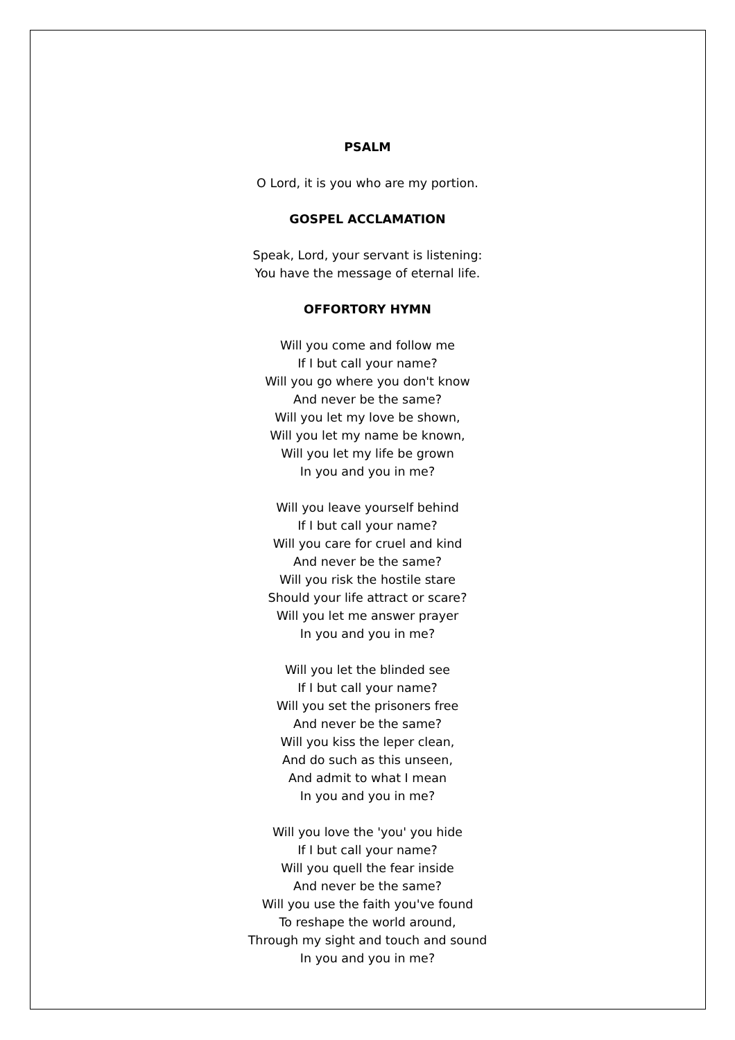PSALM
O Lord, it is you who are my portion.
GOSPEL ACCLAMATION
Speak, Lord, your servant is listening:
You have the message of eternal life.
OFFORTORY HYMN
Will you come and follow me
If I but call your name?
Will you go where you don't know
And never be the same?
Will you let my love be shown,
Will you let my name be known,
Will you let my life be grown
In you and you in me?
Will you leave yourself behind
If I but call your name?
Will you care for cruel and kind
And never be the same?
Will you risk the hostile stare
Should your life attract or scare?
Will you let me answer prayer
In you and you in me?
Will you let the blinded see
If I but call your name?
Will you set the prisoners free
And never be the same?
Will you kiss the leper clean,
And do such as this unseen,
And admit to what I mean
In you and you in me?
Will you love the 'you' you hide
If I but call your name?
Will you quell the fear inside
And never be the same?
Will you use the faith you've found
To reshape the world around,
Through my sight and touch and sound
In you and you in me?